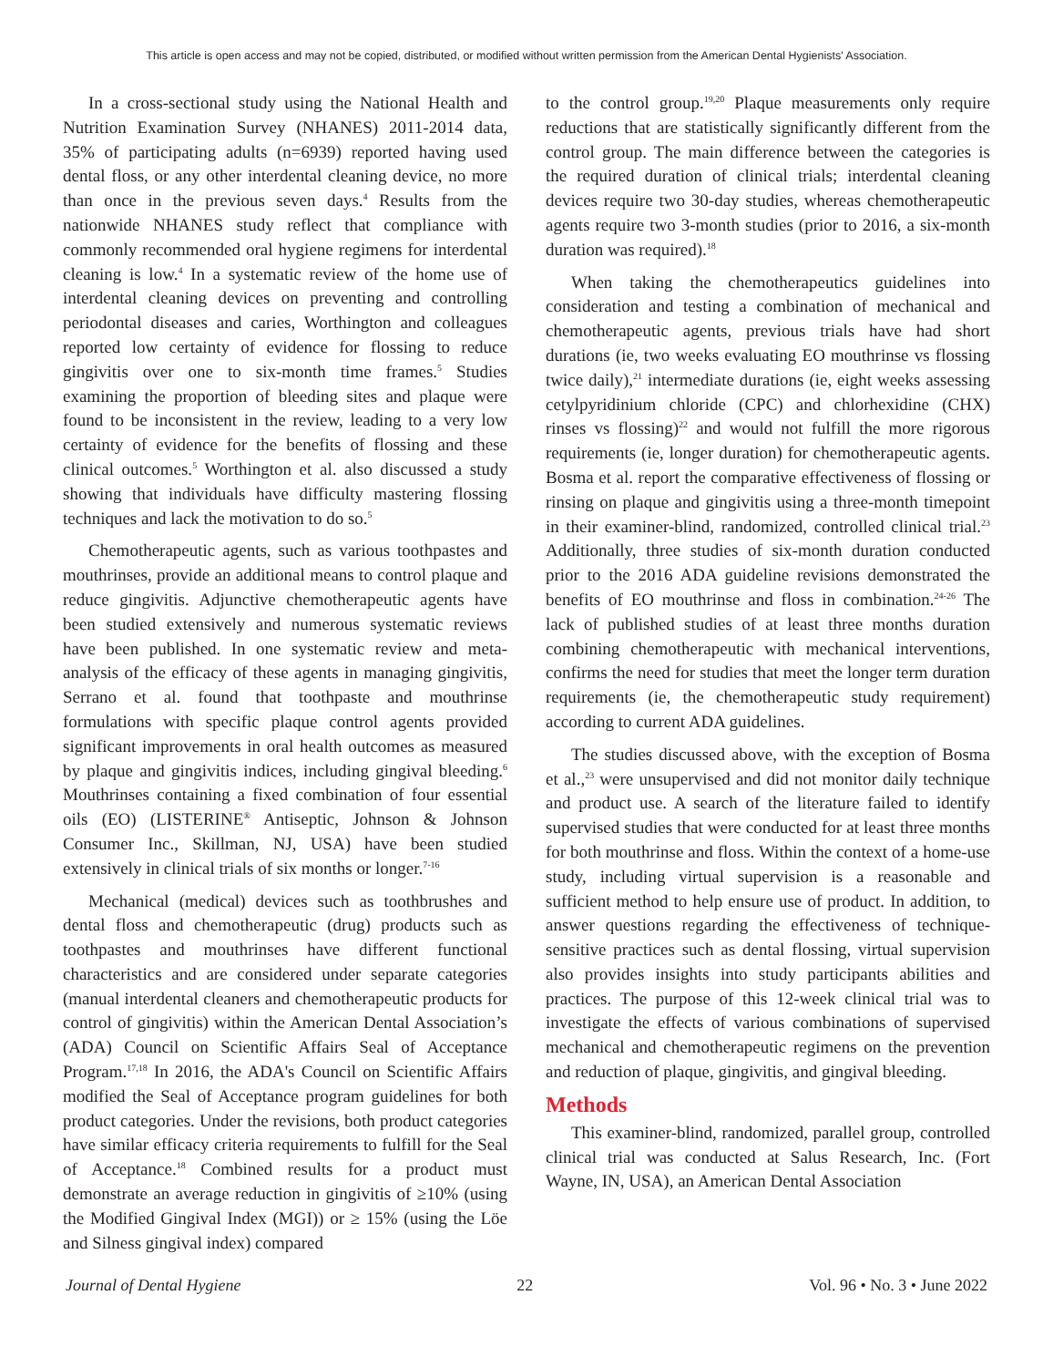This article is open access and may not be copied, distributed, or modified without written permission from the American Dental Hygienists' Association.
In a cross-sectional study using the National Health and Nutrition Examination Survey (NHANES) 2011-2014 data, 35% of participating adults (n=6939) reported having used dental floss, or any other interdental cleaning device, no more than once in the previous seven days.<sup>4</sup> Results from the nationwide NHANES study reflect that compliance with commonly recommended oral hygiene regimens for interdental cleaning is low.<sup>4</sup> In a systematic review of the home use of interdental cleaning devices on preventing and controlling periodontal diseases and caries, Worthington and colleagues reported low certainty of evidence for flossing to reduce gingivitis over one to six-month time frames.<sup>5</sup> Studies examining the proportion of bleeding sites and plaque were found to be inconsistent in the review, leading to a very low certainty of evidence for the benefits of flossing and these clinical outcomes.<sup>5</sup> Worthington et al. also discussed a study showing that individuals have difficulty mastering flossing techniques and lack the motivation to do so.<sup>5</sup>
Chemotherapeutic agents, such as various toothpastes and mouthrinses, provide an additional means to control plaque and reduce gingivitis. Adjunctive chemotherapeutic agents have been studied extensively and numerous systematic reviews have been published. In one systematic review and meta-analysis of the efficacy of these agents in managing gingivitis, Serrano et al. found that toothpaste and mouthrinse formulations with specific plaque control agents provided significant improvements in oral health outcomes as measured by plaque and gingivitis indices, including gingival bleeding.<sup>6</sup> Mouthrinses containing a fixed combination of four essential oils (EO) (LISTERINE<sup>®</sup> Antiseptic, Johnson & Johnson Consumer Inc., Skillman, NJ, USA) have been studied extensively in clinical trials of six months or longer.<sup>7-16</sup>
Mechanical (medical) devices such as toothbrushes and dental floss and chemotherapeutic (drug) products such as toothpastes and mouthrinses have different functional characteristics and are considered under separate categories (manual interdental cleaners and chemotherapeutic products for control of gingivitis) within the American Dental Association’s (ADA) Council on Scientific Affairs Seal of Acceptance Program.<sup>17,18</sup> In 2016, the ADA's Council on Scientific Affairs modified the Seal of Acceptance program guidelines for both product categories. Under the revisions, both product categories have similar efficacy criteria requirements to fulfill for the Seal of Acceptance.<sup>18</sup> Combined results for a product must demonstrate an average reduction in gingivitis of ≥10% (using the Modified Gingival Index (MGI)) or ≥ 15% (using the Löe and Silness gingival index) compared
to the control group.<sup>19,20</sup> Plaque measurements only require reductions that are statistically significantly different from the control group. The main difference between the categories is the required duration of clinical trials; interdental cleaning devices require two 30-day studies, whereas chemotherapeutic agents require two 3-month studies (prior to 2016, a six-month duration was required).<sup>18</sup>
When taking the chemotherapeutics guidelines into consideration and testing a combination of mechanical and chemotherapeutic agents, previous trials have had short durations (ie, two weeks evaluating EO mouthrinse vs flossing twice daily),<sup>21</sup> intermediate durations (ie, eight weeks assessing cetylpyridinium chloride (CPC) and chlorhexidine (CHX) rinses vs flossing)<sup>22</sup> and would not fulfill the more rigorous requirements (ie, longer duration) for chemotherapeutic agents. Bosma et al. report the comparative effectiveness of flossing or rinsing on plaque and gingivitis using a three-month timepoint in their examiner-blind, randomized, controlled clinical trial.<sup>23</sup> Additionally, three studies of six-month duration conducted prior to the 2016 ADA guideline revisions demonstrated the benefits of EO mouthrinse and floss in combination.<sup>24-26</sup> The lack of published studies of at least three months duration combining chemotherapeutic with mechanical interventions, confirms the need for studies that meet the longer term duration requirements (ie, the chemotherapeutic study requirement) according to current ADA guidelines.
The studies discussed above, with the exception of Bosma et al.,<sup>23</sup> were unsupervised and did not monitor daily technique and product use. A search of the literature failed to identify supervised studies that were conducted for at least three months for both mouthrinse and floss. Within the context of a home-use study, including virtual supervision is a reasonable and sufficient method to help ensure use of product. In addition, to answer questions regarding the effectiveness of technique-sensitive practices such as dental flossing, virtual supervision also provides insights into study participants abilities and practices. The purpose of this 12-week clinical trial was to investigate the effects of various combinations of supervised mechanical and chemotherapeutic regimens on the prevention and reduction of plaque, gingivitis, and gingival bleeding.
Methods
This examiner-blind, randomized, parallel group, controlled clinical trial was conducted at Salus Research, Inc. (Fort Wayne, IN, USA), an American Dental Association
Journal of Dental Hygiene 22 Vol. 96 • No. 3 • June 2022